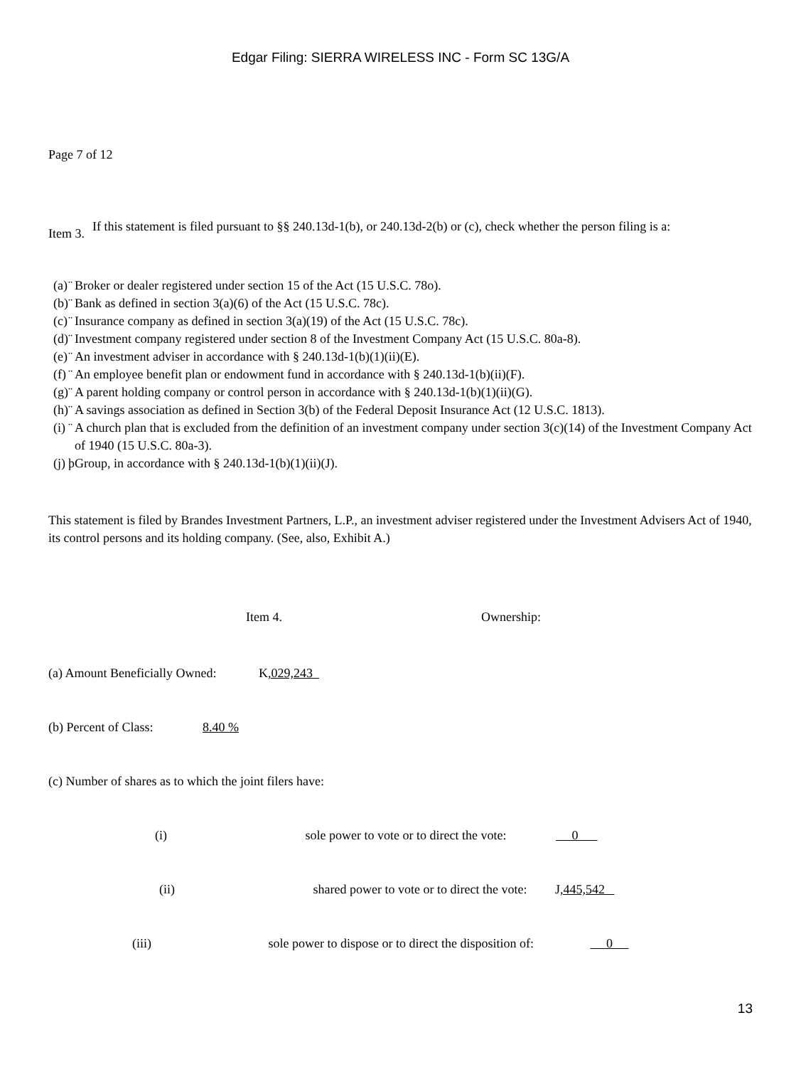Edgar Filing: SIERRA WIRELESS INC - Form SC 13G/A
Page 7 of 12
Item 3.
If this statement is filed pursuant to §§ 240.13d-1(b), or 240.13d-2(b) or (c), check whether the person filing is a:
| (a) | ¨ | Broker or dealer registered under section 15 of the Act (15 U.S.C. 78o). |
| (b) | ¨ | Bank as defined in section 3(a)(6) of the Act (15 U.S.C. 78c). |
| (c) | ¨ | Insurance company as defined in section 3(a)(19) of the Act (15 U.S.C. 78c). |
| (d) | ¨ | Investment company registered under section 8 of the Investment Company Act (15 U.S.C. 80a-8). |
| (e) | ¨ | An investment adviser in accordance with § 240.13d-1(b)(1)(ii)(E). |
| (f) | ¨ | An employee benefit plan or endowment fund in accordance with § 240.13d-1(b)(ii)(F). |
| (g) | ¨ | A parent holding company or control person in accordance with § 240.13d-1(b)(1)(ii)(G). |
| (h) | ¨ | A savings association as defined in Section 3(b) of the Federal Deposit Insurance Act (12 U.S.C. 1813). |
| (i) | ¨ | A church plan that is excluded from the definition of an investment company under section 3(c)(14) of the Investment Company Act of 1940 (15 U.S.C. 80a-3). |
| (j) | þ | Group, in accordance with § 240.13d-1(b)(1)(ii)(J). |
This statement is filed by Brandes Investment Partners, L.P., an investment adviser registered under the Investment Advisers Act of 1940, its control persons and its holding company. (See, also, Exhibit A.)
Item 4. Ownership:
(a) Amount Beneficially Owned: K,029,243
(b) Percent of Class: 8.40 %
(c) Number of shares as to which the joint filers have:
(i) sole power to vote or to direct the vote: 0
(ii) shared power to vote or to direct the vote: J,445,542
(iii) sole power to dispose or to direct the disposition of: 0
13